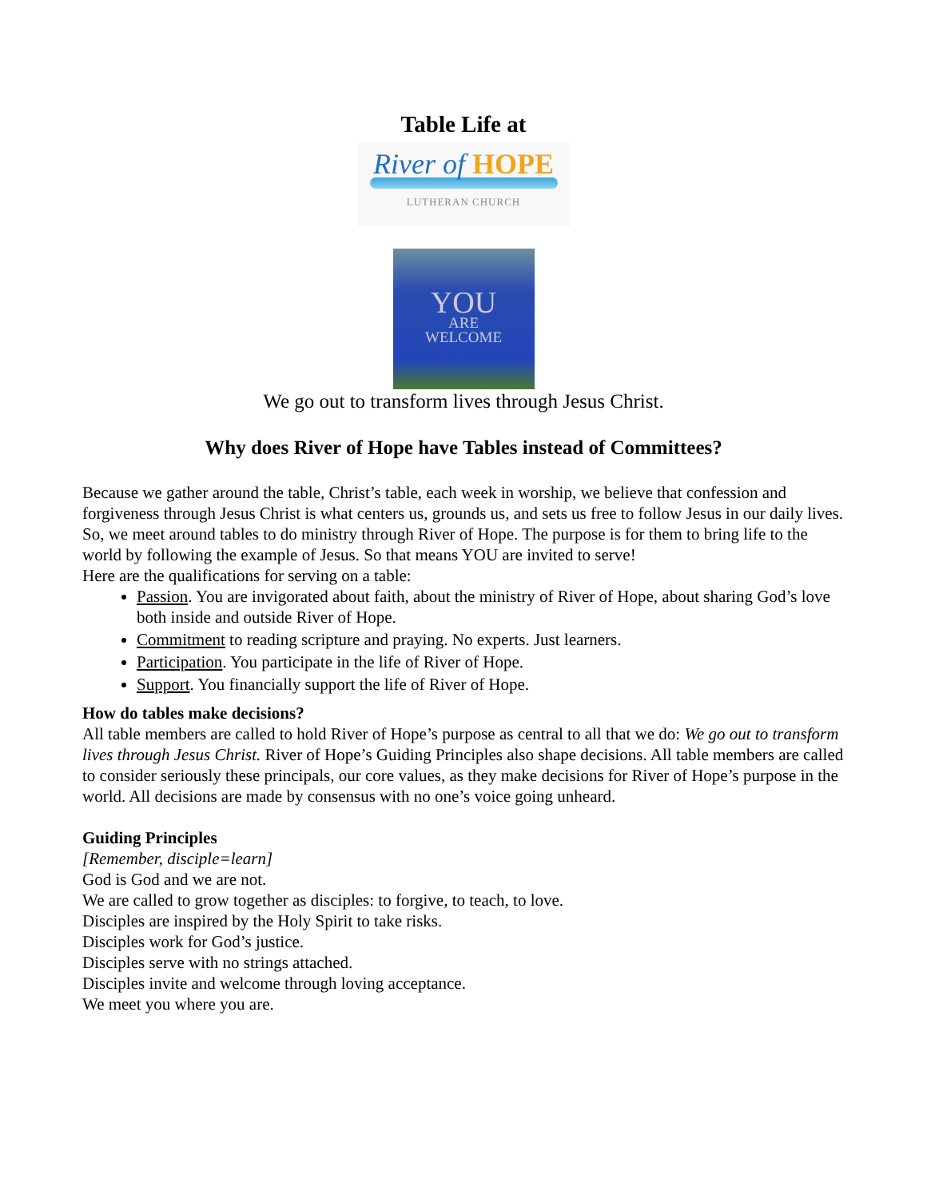Table Life at
River of HOPE
LUTHERAN CHURCH
YOU
ARE
WELCOME
We go out to transform lives through Jesus Christ.
Why does River of Hope have Tables instead of Committees?
Because we gather around the table, Christ’s table, each week in worship, we believe that confession and forgiveness through Jesus Christ is what centers us, grounds us, and sets us free to follow Jesus in our daily lives.
So, we meet around tables to do ministry through River of Hope. The purpose is for them to bring life to the world by following the example of Jesus. So that means YOU are invited to serve!
Here are the qualifications for serving on a table:
Passion. You are invigorated about faith, about the ministry of River of Hope, about sharing God’s love both inside and outside River of Hope.
Commitment to reading scripture and praying. No experts. Just learners.
Participation. You participate in the life of River of Hope.
Support. You financially support the life of River of Hope.
How do tables make decisions?
All table members are called to hold River of Hope’s purpose as central to all that we do: We go out to transform lives through Jesus Christ. River of Hope’s Guiding Principles also shape decisions. All table members are called to consider seriously these principals, our core values, as they make decisions for River of Hope’s purpose in the world. All decisions are made by consensus with no one’s voice going unheard.
Guiding Principles
[Remember, disciple=learn]
God is God and we are not.
We are called to grow together as disciples: to forgive, to teach, to love.
Disciples are inspired by the Holy Spirit to take risks.
Disciples work for God’s justice.
Disciples serve with no strings attached.
Disciples invite and welcome through loving acceptance.
We meet you where you are.